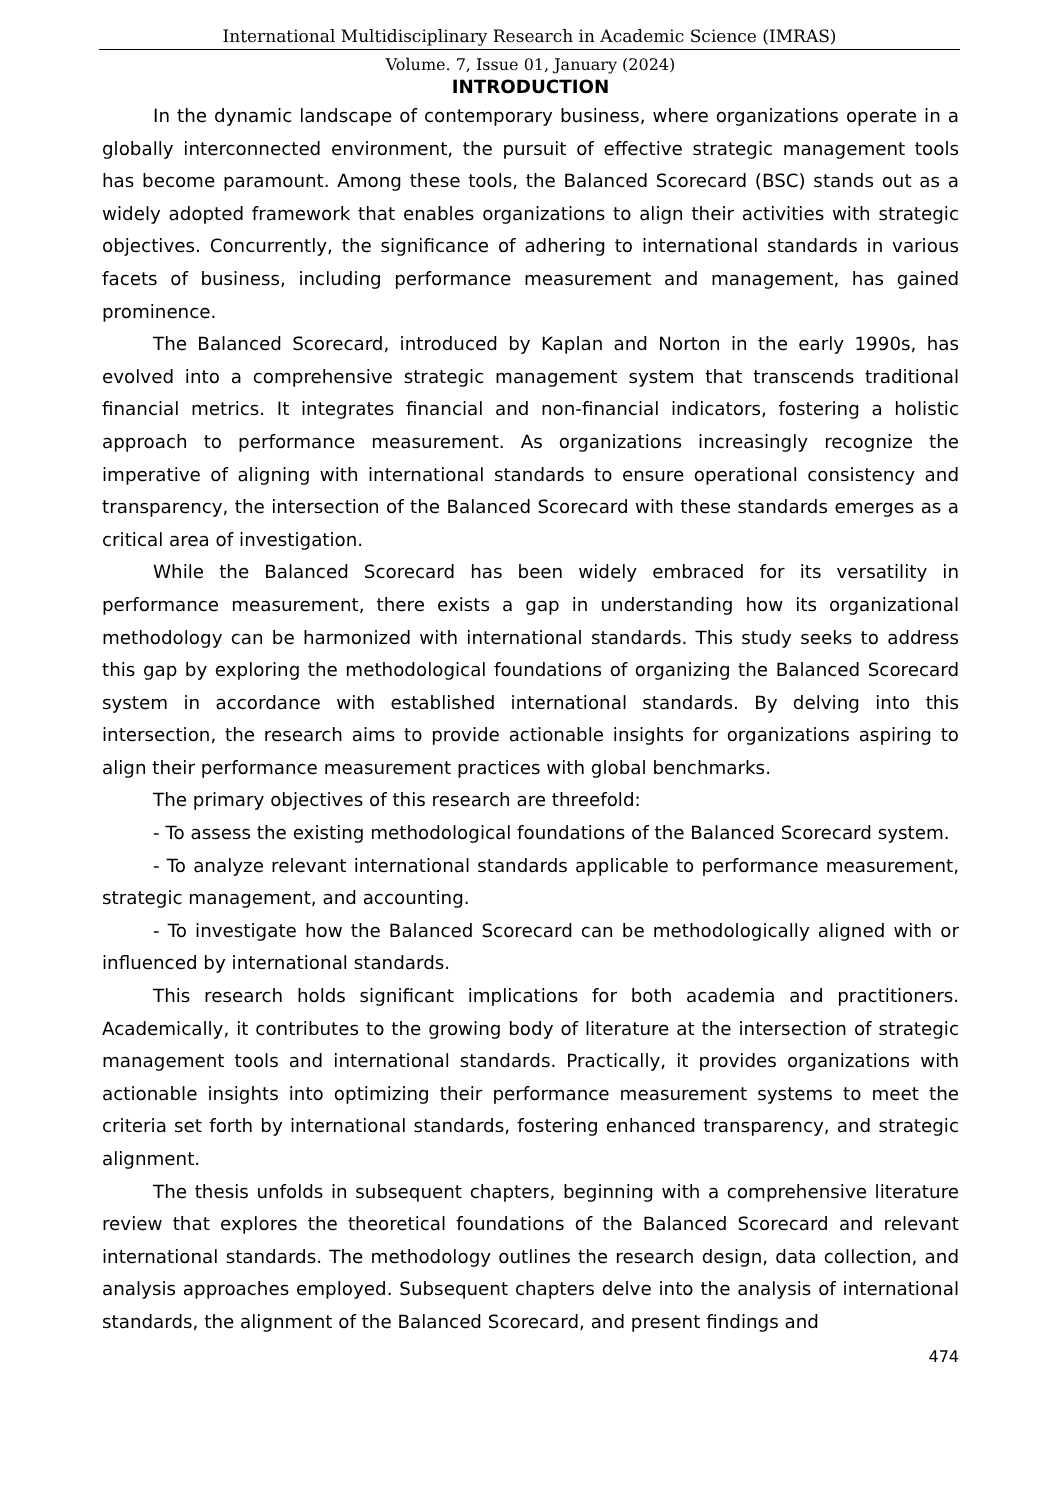International Multidisciplinary Research in Academic Science (IMRAS)
Volume. 7, Issue 01, January (2024)
INTRODUCTION
In the dynamic landscape of contemporary business, where organizations operate in a globally interconnected environment, the pursuit of effective strategic management tools has become paramount. Among these tools, the Balanced Scorecard (BSC) stands out as a widely adopted framework that enables organizations to align their activities with strategic objectives. Concurrently, the significance of adhering to international standards in various facets of business, including performance measurement and management, has gained prominence.
The Balanced Scorecard, introduced by Kaplan and Norton in the early 1990s, has evolved into a comprehensive strategic management system that transcends traditional financial metrics. It integrates financial and non-financial indicators, fostering a holistic approach to performance measurement. As organizations increasingly recognize the imperative of aligning with international standards to ensure operational consistency and transparency, the intersection of the Balanced Scorecard with these standards emerges as a critical area of investigation.
While the Balanced Scorecard has been widely embraced for its versatility in performance measurement, there exists a gap in understanding how its organizational methodology can be harmonized with international standards. This study seeks to address this gap by exploring the methodological foundations of organizing the Balanced Scorecard system in accordance with established international standards. By delving into this intersection, the research aims to provide actionable insights for organizations aspiring to align their performance measurement practices with global benchmarks.
The primary objectives of this research are threefold:
- To assess the existing methodological foundations of the Balanced Scorecard system.
- To analyze relevant international standards applicable to performance measurement, strategic management, and accounting.
- To investigate how the Balanced Scorecard can be methodologically aligned with or influenced by international standards.
This research holds significant implications for both academia and practitioners. Academically, it contributes to the growing body of literature at the intersection of strategic management tools and international standards. Practically, it provides organizations with actionable insights into optimizing their performance measurement systems to meet the criteria set forth by international standards, fostering enhanced transparency, and strategic alignment.
The thesis unfolds in subsequent chapters, beginning with a comprehensive literature review that explores the theoretical foundations of the Balanced Scorecard and relevant international standards. The methodology outlines the research design, data collection, and analysis approaches employed. Subsequent chapters delve into the analysis of international standards, the alignment of the Balanced Scorecard, and present findings and
474